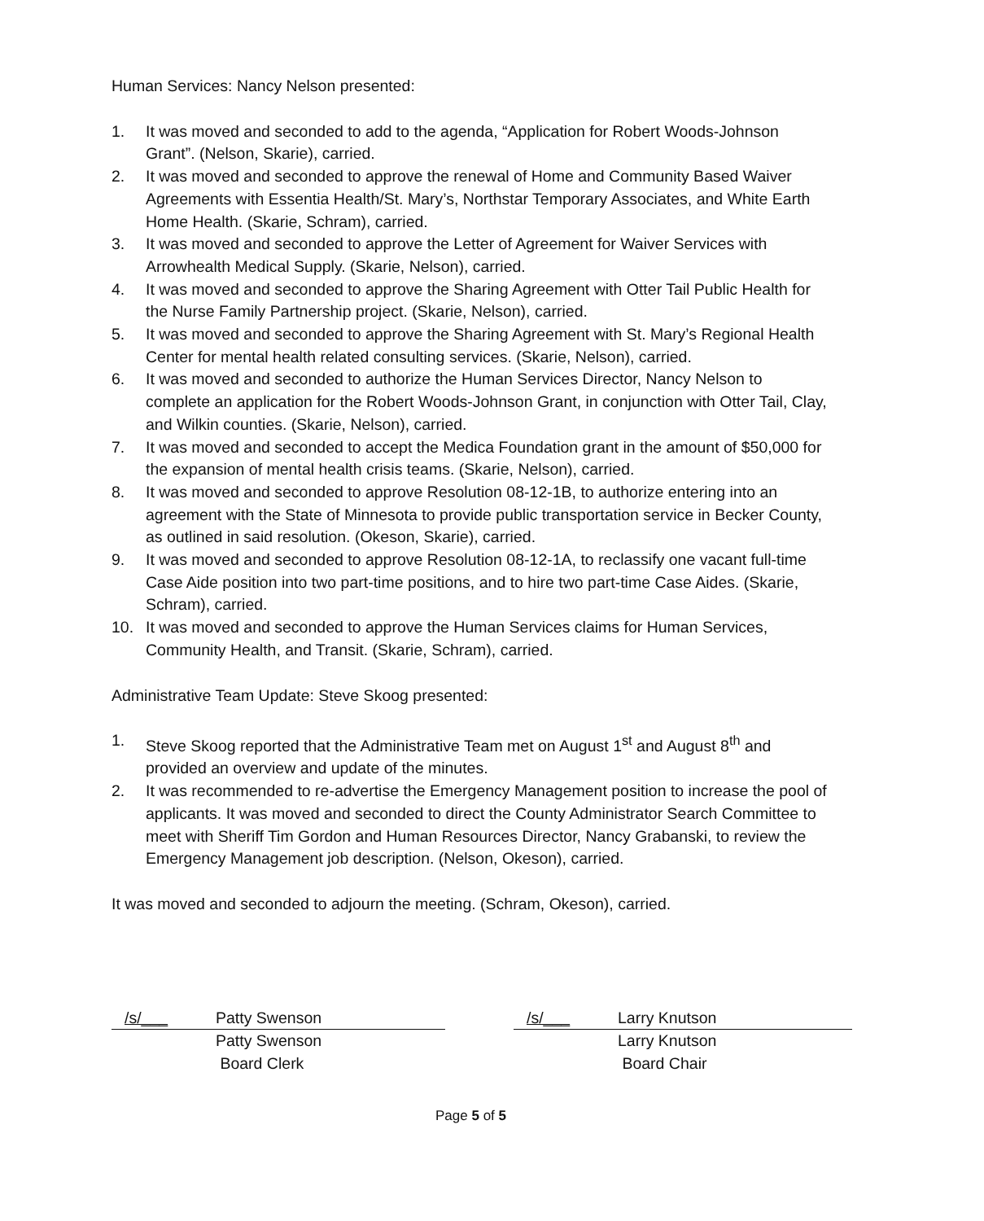Human Services: Nancy Nelson presented:
1. It was moved and seconded to add to the agenda, “Application for Robert Woods-Johnson Grant”. (Nelson, Skarie), carried.
2. It was moved and seconded to approve the renewal of Home and Community Based Waiver Agreements with Essentia Health/St. Mary’s, Northstar Temporary Associates, and White Earth Home Health. (Skarie, Schram), carried.
3. It was moved and seconded to approve the Letter of Agreement for Waiver Services with Arrowhealth Medical Supply. (Skarie, Nelson), carried.
4. It was moved and seconded to approve the Sharing Agreement with Otter Tail Public Health for the Nurse Family Partnership project. (Skarie, Nelson), carried.
5. It was moved and seconded to approve the Sharing Agreement with St. Mary’s Regional Health Center for mental health related consulting services. (Skarie, Nelson), carried.
6. It was moved and seconded to authorize the Human Services Director, Nancy Nelson to complete an application for the Robert Woods-Johnson Grant, in conjunction with Otter Tail, Clay, and Wilkin counties. (Skarie, Nelson), carried.
7. It was moved and seconded to accept the Medica Foundation grant in the amount of $50,000 for the expansion of mental health crisis teams. (Skarie, Nelson), carried.
8. It was moved and seconded to approve Resolution 08-12-1B, to authorize entering into an agreement with the State of Minnesota to provide public transportation service in Becker County, as outlined in said resolution. (Okeson, Skarie), carried.
9. It was moved and seconded to approve Resolution 08-12-1A, to reclassify one vacant full-time Case Aide position into two part-time positions, and to hire two part-time Case Aides. (Skarie, Schram), carried.
10. It was moved and seconded to approve the Human Services claims for Human Services, Community Health, and Transit. (Skarie, Schram), carried.
Administrative Team Update: Steve Skoog presented:
1. Steve Skoog reported that the Administrative Team met on August 1<sup>st</sup> and August 8<sup>th</sup> and provided an overview and update of the minutes.
2. It was recommended to re-advertise the Emergency Management position to increase the pool of applicants. It was moved and seconded to direct the County Administrator Search Committee to meet with Sheriff Tim Gordon and Human Resources Director, Nancy Grabanski, to review the Emergency Management job description. (Nelson, Okeson), carried.
It was moved and seconded to adjourn the meeting. (Schram, Okeson), carried.
/s/___ Patty Swenson
Patty Swenson
Board Clerk
/s/___ Larry Knutson
Larry Knutson
Board Chair
Page 5 of 5